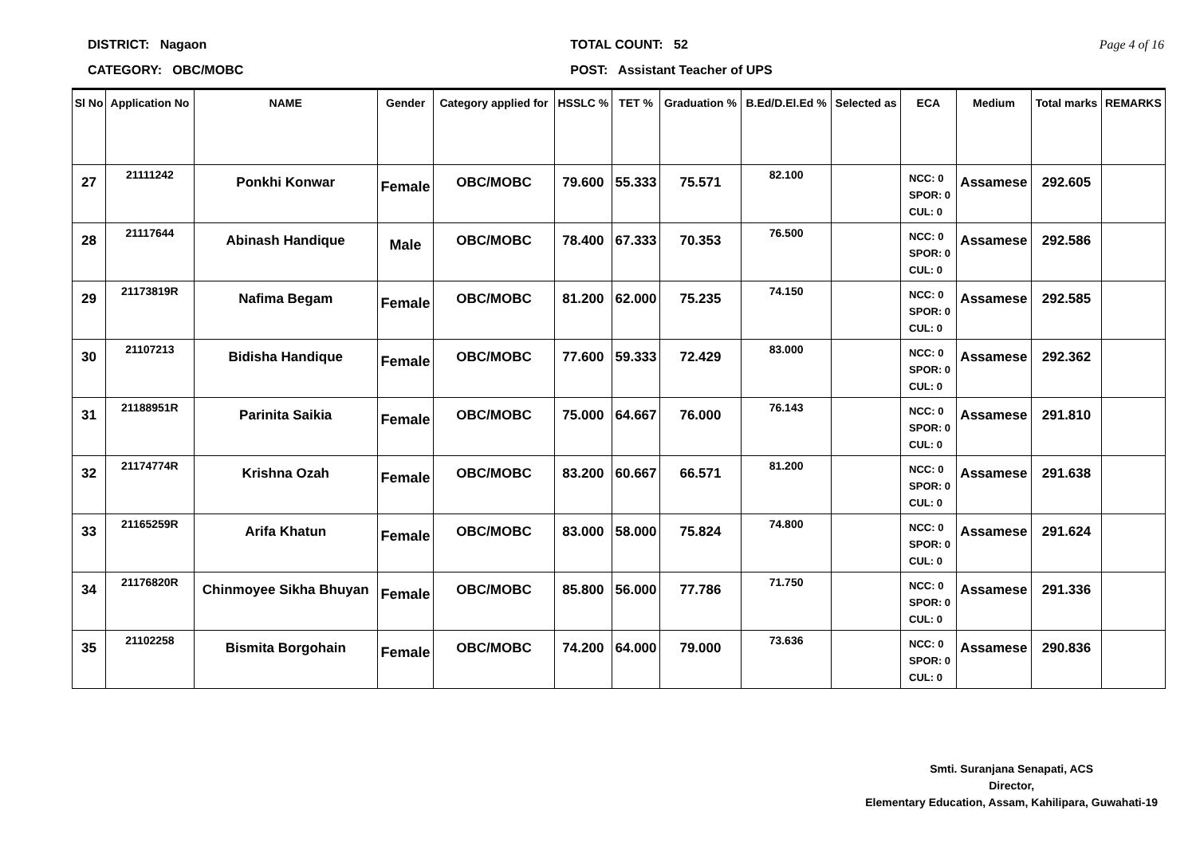DISTRICT: Nagaon
CATEGORY: OBC/MOBC
TOTAL COUNT: 52
POST: Assistant Teacher of UPS
Page 4 of 16
| Sl No | Application No | NAME | Gender | Category applied for | HSSLC % | TET % | Graduation % | B.Ed/D.El.Ed % | Selected as | ECA | Medium | Total marks | REMARKS |
| --- | --- | --- | --- | --- | --- | --- | --- | --- | --- | --- | --- | --- | --- |
| 27 | 21111242 | Ponkhi Konwar | Female | OBC/MOBC | 79.600 | 55.333 | 75.571 | 82.100 | | NCC: 0 SPOR: 0 CUL: 0 | Assamese | 292.605 | |
| 28 | 21117644 | Abinash Handique | Male | OBC/MOBC | 78.400 | 67.333 | 70.353 | 76.500 | | NCC: 0 SPOR: 0 CUL: 0 | Assamese | 292.586 | |
| 29 | 21173819R | Nafima Begam | Female | OBC/MOBC | 81.200 | 62.000 | 75.235 | 74.150 | | NCC: 0 SPOR: 0 CUL: 0 | Assamese | 292.585 | |
| 30 | 21107213 | Bidisha Handique | Female | OBC/MOBC | 77.600 | 59.333 | 72.429 | 83.000 | | NCC: 0 SPOR: 0 CUL: 0 | Assamese | 292.362 | |
| 31 | 21188951R | Parinita Saikia | Female | OBC/MOBC | 75.000 | 64.667 | 76.000 | 76.143 | | NCC: 0 SPOR: 0 CUL: 0 | Assamese | 291.810 | |
| 32 | 21174774R | Krishna Ozah | Female | OBC/MOBC | 83.200 | 60.667 | 66.571 | 81.200 | | NCC: 0 SPOR: 0 CUL: 0 | Assamese | 291.638 | |
| 33 | 21165259R | Arifa Khatun | Female | OBC/MOBC | 83.000 | 58.000 | 75.824 | 74.800 | | NCC: 0 SPOR: 0 CUL: 0 | Assamese | 291.624 | |
| 34 | 21176820R | Chinmoyee Sikha Bhuyan | Female | OBC/MOBC | 85.800 | 56.000 | 77.786 | 71.750 | | NCC: 0 SPOR: 0 CUL: 0 | Assamese | 291.336 | |
| 35 | 21102258 | Bismita Borgohain | Female | OBC/MOBC | 74.200 | 64.000 | 79.000 | 73.636 | | NCC: 0 SPOR: 0 CUL: 0 | Assamese | 290.836 | |
Smti. Suranjana Senapati, ACS
Director,
Elementary Education, Assam, Kahilipara, Guwahati-19